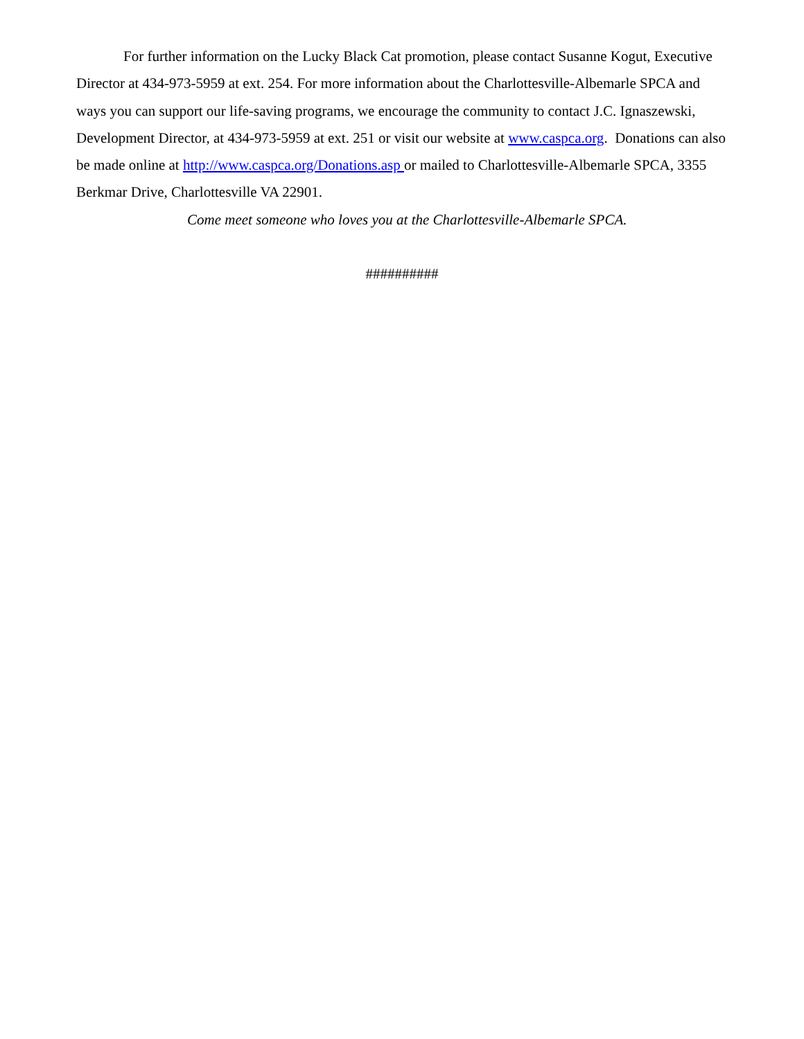For further information on the Lucky Black Cat promotion, please contact Susanne Kogut, Executive Director at 434-973-5959 at ext. 254. For more information about the Charlottesville-Albemarle SPCA and ways you can support our life-saving programs, we encourage the community to contact J.C. Ignaszewski, Development Director, at 434-973-5959 at ext. 251 or visit our website at www.caspca.org. Donations can also be made online at http://www.caspca.org/Donations.asp or mailed to Charlottesville-Albemarle SPCA, 3355 Berkmar Drive, Charlottesville VA 22901.
Come meet someone who loves you at the Charlottesville-Albemarle SPCA.
##########